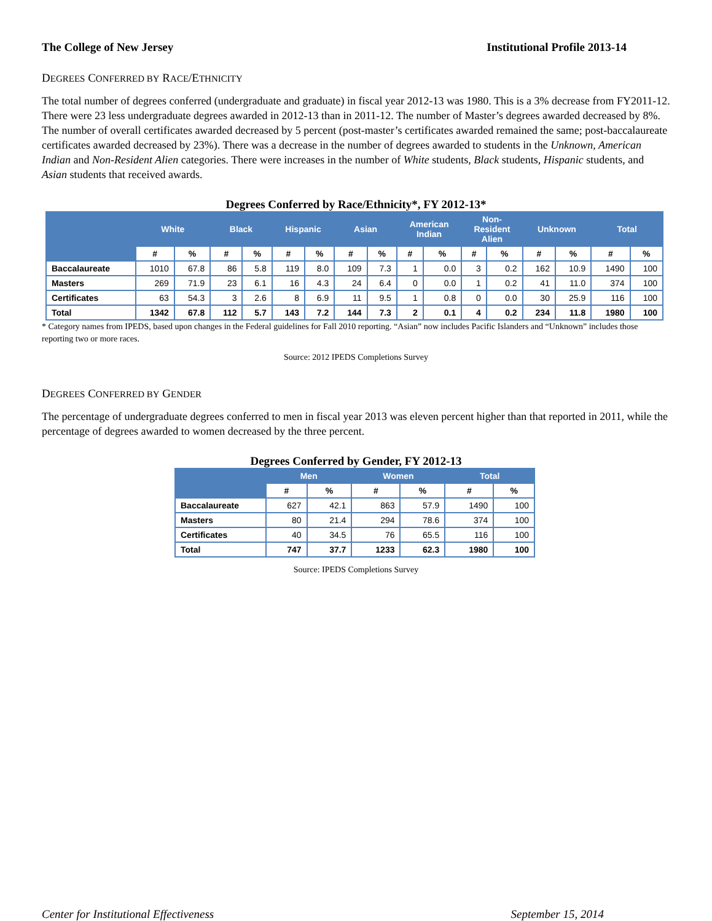The College of New Jersey Institutional Profile 2013-14
DEGREES CONFERRED BY RACE/ETHNICITY
The total number of degrees conferred (undergraduate and graduate) in fiscal year 2012-13 was 1980. This is a 3% decrease from FY2011-12. There were 23 less undergraduate degrees awarded in 2012-13 than in 2011-12. The number of Master’s degrees awarded decreased by 8%. The number of overall certificates awarded decreased by 5 percent (post-master’s certificates awarded remained the same; post-baccalaureate certificates awarded decreased by 23%). There was a decrease in the number of degrees awarded to students in the Unknown, American Indian and Non-Resident Alien categories. There were increases in the number of White students, Black students, Hispanic students, and Asian students that received awards.
Degrees Conferred by Race/Ethnicity*, FY 2012-13*
| | White | | Black | | Hispanic | | Asian | | American Indian | | Non- Resident Alien | | Unknown | | Total | |
| --- | --- | --- | --- | --- | --- | --- | --- | --- | --- | --- | --- | --- | --- | --- | --- | --- |
| | # | % | # | % | # | % | # | % | # | % | # | % | # | % | # | % |
| Baccalaureate | 1010 | 67.8 | 86 | 5.8 | 119 | 8.0 | 109 | 7.3 | 1 | 0.0 | 3 | 0.2 | 162 | 10.9 | 1490 | 100 |
| Masters | 269 | 71.9 | 23 | 6.1 | 16 | 4.3 | 24 | 6.4 | 0 | 0.0 | 1 | 0.2 | 41 | 11.0 | 374 | 100 |
| Certificates | 63 | 54.3 | 3 | 2.6 | 8 | 6.9 | 11 | 9.5 | 1 | 0.8 | 0 | 0.0 | 30 | 25.9 | 116 | 100 |
| Total | 1342 | 67.8 | 112 | 5.7 | 143 | 7.2 | 144 | 7.3 | 2 | 0.1 | 4 | 0.2 | 234 | 11.8 | 1980 | 100 |
* Category names from IPEDS, based upon changes in the Federal guidelines for Fall 2010 reporting. “Asian” now includes Pacific Islanders and “Unknown” includes those reporting two or more races.
Source: 2012 IPEDS Completions Survey
DEGREES CONFERRED BY GENDER
The percentage of undergraduate degrees conferred to men in fiscal year 2013 was eleven percent higher than that reported in 2011, while the percentage of degrees awarded to women decreased by the three percent.
Degrees Conferred by Gender, FY 2012-13
| | Men | | Women | | Total | |
| --- | --- | --- | --- | --- | --- | --- |
| | # | % | # | % | # | % |
| Baccalaureate | 627 | 42.1 | 863 | 57.9 | 1490 | 100 |
| Masters | 80 | 21.4 | 294 | 78.6 | 374 | 100 |
| Certificates | 40 | 34.5 | 76 | 65.5 | 116 | 100 |
| Total | 747 | 37.7 | 1233 | 62.3 | 1980 | 100 |
Source: IPEDS Completions Survey
Center for Institutional Effectiveness September 15, 2014